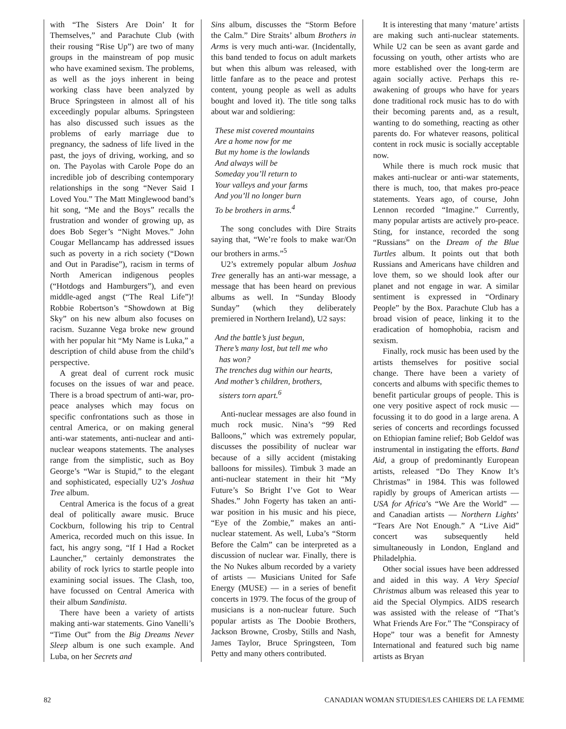with “The Sisters Are Doin’ It for Themselves,” and Parachute Club (with their rousing “Rise Up”) are two of many groups in the mainstream of pop music who have examined sexism. The problems, as well as the joys inherent in being working class have been analyzed by Bruce Springsteen in almost all of his exceedingly popular albums. Springsteen has also discussed such issues as the problems of early marriage due to pregnancy, the sadness of life lived in the past, the joys of driving, working, and so on. The Payolas with Carole Pope do an incredible job of describing contemporary relationships in the song “Never Said I Loved You.” The Matt Minglewood band’s hit song, “Me and the Boys” recalls the frustration and wonder of growing up, as does Bob Seger’s “Night Moves.” John Cougar Mellancamp has addressed issues such as poverty in a rich society (“Down and Out in Paradise”), racism in terms of North American indigenous peoples (“Hotdogs and Hamburgers”), and even middle-aged angst (“The Real Life”)! Robbie Robertson’s “Showdown at Big Sky” on his new album also focuses on racism. Suzanne Vega broke new ground with her popular hit “My Name is Luka,” a description of child abuse from the child’s perspective.
A great deal of current rock music focuses on the issues of war and peace. There is a broad spectrum of anti-war, pro-peace analyses which may focus on specific confrontations such as those in central America, or on making general anti-war statements, anti-nuclear and anti-nuclear weapons statements. The analyses range from the simplistic, such as Boy George’s “War is Stupid,” to the elegant and sophisticated, especially U2’s Joshua Tree album.
Central America is the focus of a great deal of politically aware music. Bruce Cockburn, following his trip to Central America, recorded much on this issue. In fact, his angry song, “If I Had a Rocket Launcher,” certainly demonstrates the ability of rock lyrics to startle people into examining social issues. The Clash, too, have focussed on Central America with their album Sandinista.
There have been a variety of artists making anti-war statements. Gino Vanelli’s “Time Out” from the Big Dreams Never Sleep album is one such example. And Luba, on her Secrets and
Sins album, discusses the “Storm Before the Calm.” Dire Straits’ album Brothers in Arms is very much anti-war. (Incidentally, this band tended to focus on adult markets but when this album was released, with little fanfare as to the peace and protest content, young people as well as adults bought and loved it). The title song talks about war and soldiering:
These mist covered mountains
Are a home now for me
But my home is the lowlands
And always will be
Someday you’ll return to
Your valleys and your farms
And you’ll no longer burn
To be brothers in arms.<sup>4</sup>
The song concludes with Dire Straits saying that, “We’re fools to make war/On our brothers in arms.”<sup>5</sup>
U2’s extremely popular album Joshua Tree generally has an anti-war message, a message that has been heard on previous albums as well. In “Sunday Bloody Sunday” (which they deliberately premiered in Northern Ireland), U2 says:
And the battle’s just begun,
There’s many lost, but tell me who
has won?
The trenches dug within our hearts,
And mother’s children, brothers,
sisters torn apart.<sup>6</sup>
Anti-nuclear messages are also found in much rock music. Nina’s “99 Red Balloons,” which was extremely popular, discusses the possibility of nuclear war because of a silly accident (mistaking balloons for missiles). Timbuk 3 made an anti-nuclear statement in their hit “My Future’s So Bright I’ve Got to Wear Shades.” John Fogerty has taken an anti-war position in his music and his piece, “Eye of the Zombie,” makes an anti-nuclear statement. As well, Luba’s “Storm Before the Calm” can be interpreted as a discussion of nuclear war. Finally, there is the No Nukes album recorded by a variety of artists — Musicians United for Safe Energy (MUSE) — in a series of benefit concerts in 1979. The focus of the group of musicians is a non-nuclear future. Such popular artists as The Doobie Brothers, Jackson Browne, Crosby, Stills and Nash, James Taylor, Bruce Springsteen, Tom Petty and many others contributed.
It is interesting that many ‘mature’ artists are making such anti-nuclear statements. While U2 can be seen as avant garde and focussing on youth, other artists who are more established over the long-term are again socially active. Perhaps this re-awakening of groups who have for years done traditional rock music has to do with their becoming parents and, as a result, wanting to do something, reacting as other parents do. For whatever reasons, political content in rock music is socially acceptable now.
While there is much rock music that makes anti-nuclear or anti-war statements, there is much, too, that makes pro-peace statements. Years ago, of course, John Lennon recorded “Imagine.” Currently, many popular artists are actively pro-peace. Sting, for instance, recorded the song “Russians” on the Dream of the Blue Turtles album. It points out that both Russians and Americans have children and love them, so we should look after our planet and not engage in war. A similar sentiment is expressed in “Ordinary People” by the Box. Parachute Club has a broad vision of peace, linking it to the eradication of homophobia, racism and sexism.
Finally, rock music has been used by the artists themselves for positive social change. There have been a variety of concerts and albums with specific themes to benefit particular groups of people. This is one very positive aspect of rock music — focussing it to do good in a large arena. A series of concerts and recordings focussed on Ethiopian famine relief; Bob Geldof was instrumental in instigating the efforts. Band Aid, a group of predominantly European artists, released “Do They Know It’s Christmas” in 1984. This was followed rapidly by groups of American artists — USA for Africa’s “We Are the World” — and Canadian artists — Northern Lights’ “Tears Are Not Enough.” A “Live Aid” concert was subsequently held simultaneously in London, England and Philadelphia.
Other social issues have been addressed and aided in this way. A Very Special Christmas album was released this year to aid the Special Olympics. AIDS research was assisted with the release of “That’s What Friends Are For.” The “Conspiracy of Hope” tour was a benefit for Amnesty International and featured such big name artists as Bryan
82 CANADIAN WOMAN STUDIES/LES CAHIERS DE LA FEMME